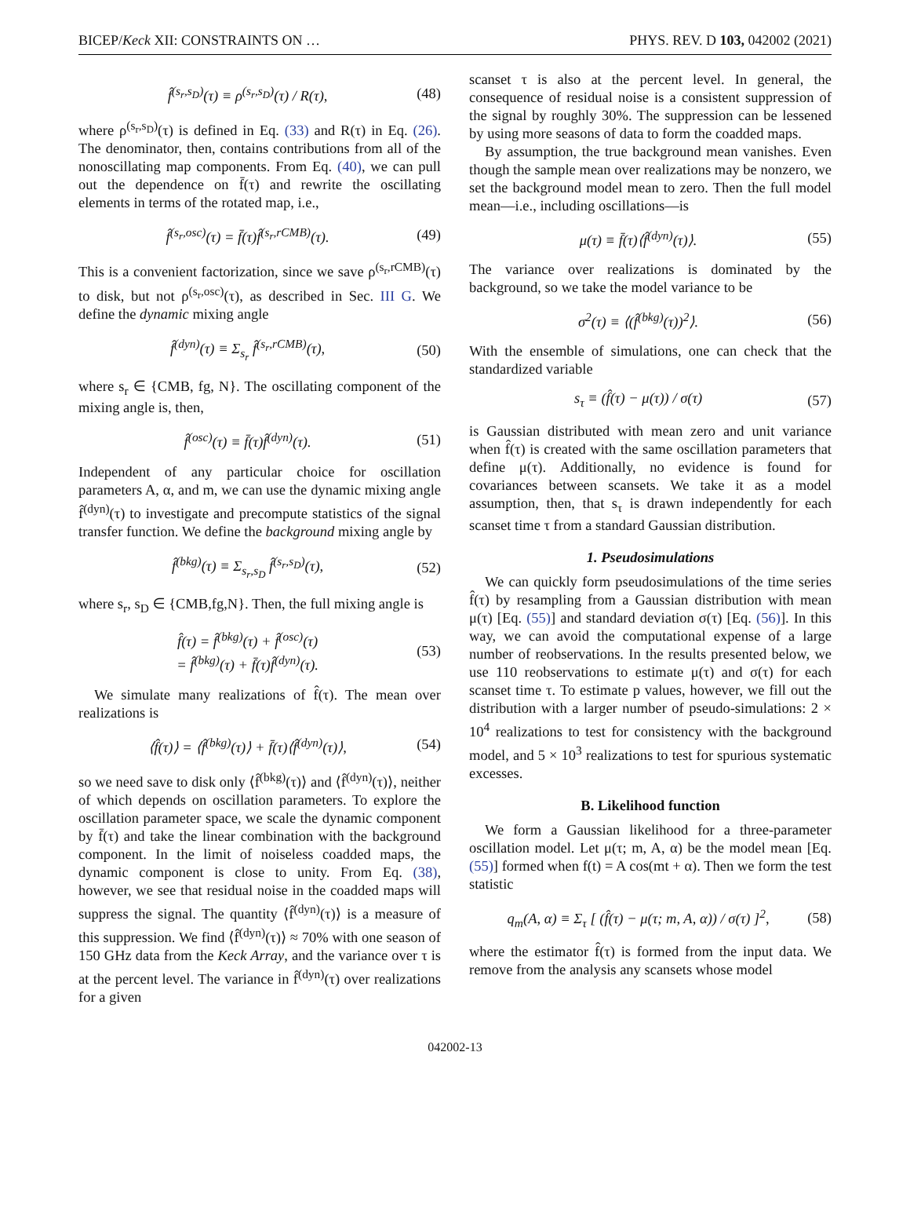BICEP/Keck XII: CONSTRAINTS ON … PHYS. REV. D 103, 042002 (2021)
f̂<sup>(s<sub>r</sub>,s<sub>D</sub>)</sup>(τ) ≡ ρ<sup>(s<sub>r</sub>,s<sub>D</sub>)</sup>(τ) / R(τ), (48)
where ρ<sup>(s<sub>r</sub>,s<sub>D</sub>)</sup>(τ) is defined in Eq. (33) and R(τ) in Eq. (26). The denominator, then, contains contributions from all of the nonoscillating map components. From Eq. (40), we can pull out the dependence on f̄(τ) and rewrite the oscillating elements in terms of the rotated map, i.e.,
f̂<sup>(s<sub>r</sub>,osc)</sup>(τ) = f̄(τ)f̂<sup>(s<sub>r</sub>,rCMB)</sup>(τ). (49)
This is a convenient factorization, since we save ρ<sup>(s<sub>r</sub>,rCMB)</sup>(τ) to disk, but not ρ<sup>(s<sub>r</sub>,osc)</sup>(τ), as described in Sec. III G. We define the dynamic mixing angle
f̂<sup>(dyn)</sup>(τ) ≡ Σ<sub>s<sub>r</sub></sub> f̂<sup>(s<sub>r</sub>,rCMB)</sup>(τ), (50)
where s<sub>r</sub> ∈ {CMB, fg, N}. The oscillating component of the mixing angle is, then,
f̂<sup>(osc)</sup>(τ) ≡ f̄(τ)f̂<sup>(dyn)</sup>(τ). (51)
Independent of any particular choice for oscillation parameters A, α, and m, we can use the dynamic mixing angle f̂<sup>(dyn)</sup>(τ) to investigate and precompute statistics of the signal transfer function. We define the background mixing angle by
f̂<sup>(bkg)</sup>(τ) ≡ Σ<sub>s<sub>r</sub>,s<sub>D</sub></sub> f̂<sup>(s<sub>r</sub>,s<sub>D</sub>)</sup>(τ), (52)
where s<sub>r</sub>, s<sub>D</sub> ∈ {CMB,fg,N}. Then, the full mixing angle is
f̂(τ) = f̂<sup>(bkg)</sup>(τ) + f̂<sup>(osc)</sup>(τ)
= f̂<sup>(bkg)</sup>(τ) + f̄(τ)f̂<sup>(dyn)</sup>(τ). (53)
We simulate many realizations of f̂(τ). The mean over realizations is
⟨f̂(τ)⟩ = ⟨f̂<sup>(bkg)</sup>(τ)⟩ + f̄(τ)⟨f̂<sup>(dyn)</sup>(τ)⟩, (54)
so we need save to disk only ⟨f̂<sup>(bkg)</sup>(τ)⟩ and ⟨f̂<sup>(dyn)</sup>(τ)⟩, neither of which depends on oscillation parameters. To explore the oscillation parameter space, we scale the dynamic component by f̄(τ) and take the linear combination with the background component. In the limit of noiseless coadded maps, the dynamic component is close to unity. From Eq. (38), however, we see that residual noise in the coadded maps will suppress the signal. The quantity ⟨f̂<sup>(dyn)</sup>(τ)⟩ is a measure of this suppression. We find ⟨f̂<sup>(dyn)</sup>(τ)⟩ ≈ 70% with one season of 150 GHz data from the Keck Array, and the variance over τ is at the percent level. The variance in f̂<sup>(dyn)</sup>(τ) over realizations for a given
scanset τ is also at the percent level. In general, the consequence of residual noise is a consistent suppression of the signal by roughly 30%. The suppression can be lessened by using more seasons of data to form the coadded maps.
By assumption, the true background mean vanishes. Even though the sample mean over realizations may be nonzero, we set the background model mean to zero. Then the full model mean—i.e., including oscillations—is
μ(τ) ≡ f̄(τ)⟨f̂<sup>(dyn)</sup>(τ)⟩. (55)
The variance over realizations is dominated by the background, so we take the model variance to be
σ<sup>2</sup>(τ) ≡ ⟨(f̂<sup>(bkg)</sup>(τ))<sup>2</sup>⟩. (56)
With the ensemble of simulations, one can check that the standardized variable
s<sub>τ</sub> ≡ (f̂(τ) − μ(τ)) / σ(τ) (57)
is Gaussian distributed with mean zero and unit variance when f̂(τ) is created with the same oscillation parameters that define μ(τ). Additionally, no evidence is found for covariances between scansets. We take it as a model assumption, then, that s<sub>τ</sub> is drawn independently for each scanset time τ from a standard Gaussian distribution.
1. Pseudosimulations
We can quickly form pseudosimulations of the time series f̂(τ) by resampling from a Gaussian distribution with mean μ(τ) [Eq. (55)] and standard deviation σ(τ) [Eq. (56)]. In this way, we can avoid the computational expense of a large number of reobservations. In the results presented below, we use 110 reobservations to estimate μ(τ) and σ(τ) for each scanset time τ. To estimate p values, however, we fill out the distribution with a larger number of pseudo-simulations: 2 × 10<sup>4</sup> realizations to test for consistency with the background model, and 5 × 10<sup>3</sup> realizations to test for spurious systematic excesses.
B. Likelihood function
We form a Gaussian likelihood for a three-parameter oscillation model. Let μ(τ; m, A, α) be the model mean [Eq. (55)] formed when f(t) = A cos(mt + α). Then we form the test statistic
q<sub>m</sub>(A, α) ≡ Σ<sub>τ</sub> [ (f̂(τ) − μ(τ; m, A, α)) / σ(τ) ]<sup>2</sup>, (58)
where the estimator f̂(τ) is formed from the input data. We remove from the analysis any scansets whose model
042002-13